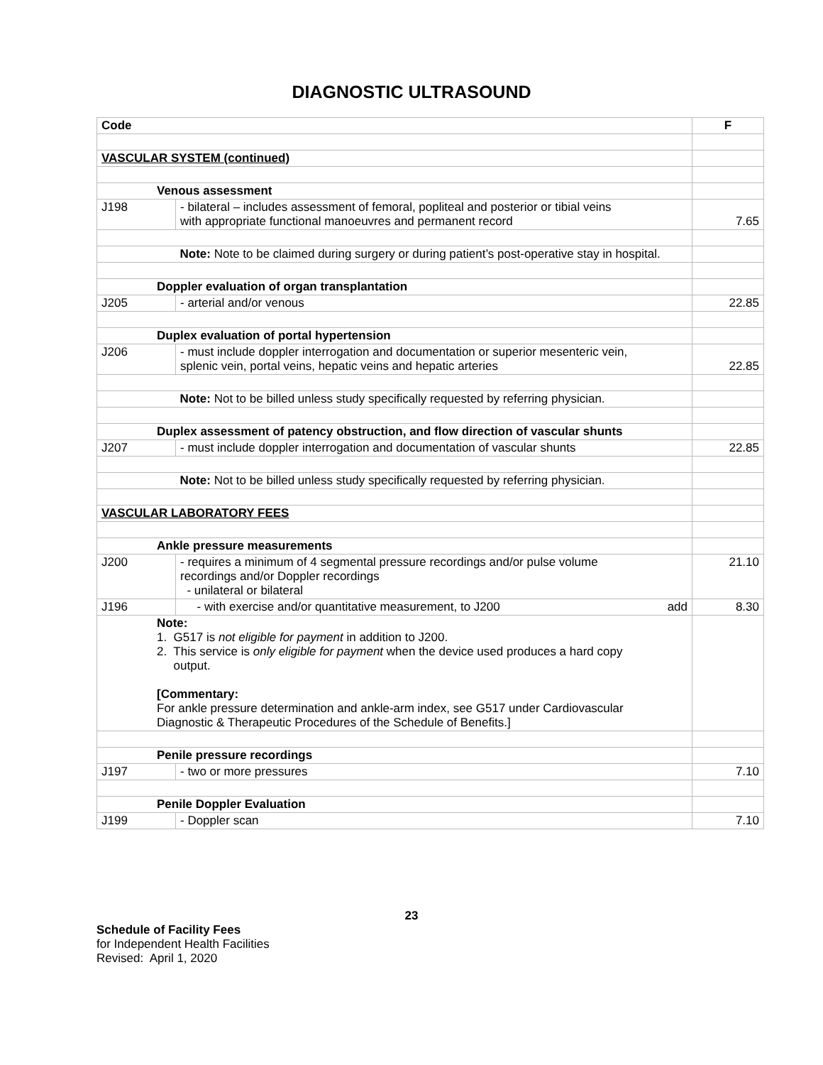DIAGNOSTIC ULTRASOUND
| Code | | F |
| --- | --- | --- |
| VASCULAR SYSTEM (continued) | | |
| Venous assessment | | |
| J198 | - bilateral – includes assessment of femoral, popliteal and posterior or tibial veins with appropriate functional manoeuvres and permanent record | 7.65 |
| | Note: Note to be claimed during surgery or during patient’s post-operative stay in hospital. | |
| Doppler evaluation of organ transplantation | | |
| J205 | - arterial and/or venous | 22.85 |
| Duplex evaluation of portal hypertension | | |
| J206 | - must include doppler interrogation and documentation or superior mesenteric vein, splenic vein, portal veins, hepatic veins and hepatic arteries | 22.85 |
| | Note: Not to be billed unless study specifically requested by referring physician. | |
| Duplex assessment of patency obstruction, and flow direction of vascular shunts | | |
| J207 | - must include doppler interrogation and documentation of vascular shunts | 22.85 |
| | Note: Not to be billed unless study specifically requested by referring physician. | |
| VASCULAR LABORATORY FEES | | |
| Ankle pressure measurements | | |
| J200 | - requires a minimum of 4 segmental pressure recordings and/or pulse volume recordings and/or Doppler recordings - unilateral or bilateral | 21.10 |
| J196 | - with exercise and/or quantitative measurement, to J200 add | 8.30 |
| Note: 1. G517 is not eligible for payment in addition to J200. 2. This service is only eligible for payment when the device used produces a hard copy output. [Commentary: For ankle pressure determination and ankle-arm index, see G517 under Cardiovascular Diagnostic & Therapeutic Procedures of the Schedule of Benefits.] | | |
| Penile pressure recordings | | |
| J197 | - two or more pressures | 7.10 |
| Penile Doppler Evaluation | | |
| J199 | - Doppler scan | 7.10 |
23
Schedule of Facility Fees
for Independent Health Facilities
Revised: April 1, 2020